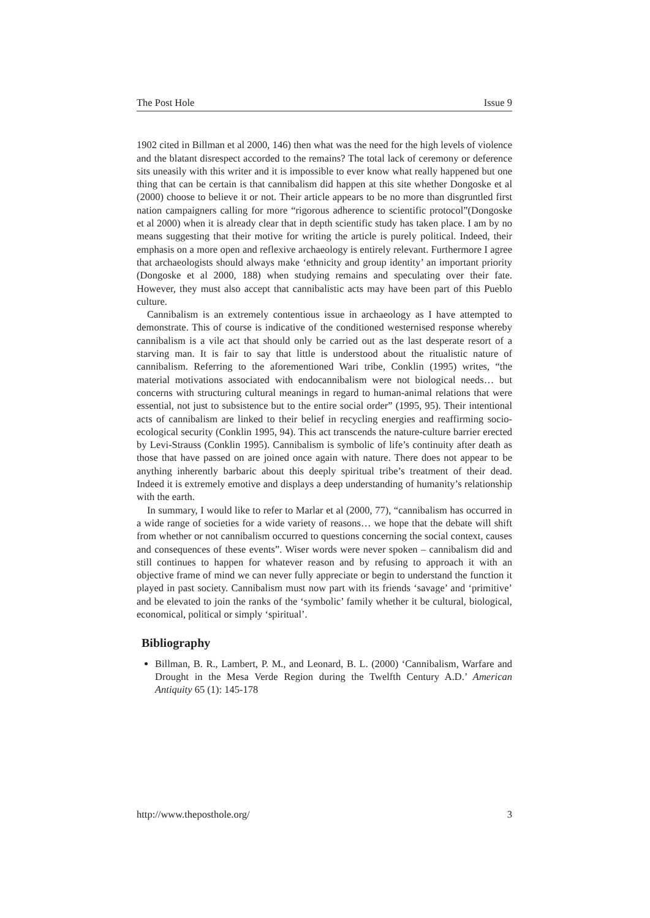The Post Hole Issue 9
1902 cited in Billman et al 2000, 146) then what was the need for the high levels of violence and the blatant disrespect accorded to the remains? The total lack of ceremony or deference sits uneasily with this writer and it is impossible to ever know what really happened but one thing that can be certain is that cannibalism did happen at this site whether Dongoske et al (2000) choose to believe it or not. Their article appears to be no more than disgruntled first nation campaigners calling for more “rigorous adherence to scientific protocol”(Dongoske et al 2000) when it is already clear that in depth scientific study has taken place. I am by no means suggesting that their motive for writing the article is purely political. Indeed, their emphasis on a more open and reflexive archaeology is entirely relevant. Furthermore I agree that archaeologists should always make ‘ethnicity and group identity’ an important priority (Dongoske et al 2000, 188) when studying remains and speculating over their fate. However, they must also accept that cannibalistic acts may have been part of this Pueblo culture.
Cannibalism is an extremely contentious issue in archaeology as I have attempted to demonstrate. This of course is indicative of the conditioned westernised response whereby cannibalism is a vile act that should only be carried out as the last desperate resort of a starving man. It is fair to say that little is understood about the ritualistic nature of cannibalism. Referring to the aforementioned Wari tribe, Conklin (1995) writes, “the material motivations associated with endocannibalism were not biological needs… but concerns with structuring cultural meanings in regard to human-animal relations that were essential, not just to subsistence but to the entire social order” (1995, 95). Their intentional acts of cannibalism are linked to their belief in recycling energies and reaffirming socio-ecological security (Conklin 1995, 94). This act transcends the nature-culture barrier erected by Levi-Strauss (Conklin 1995). Cannibalism is symbolic of life’s continuity after death as those that have passed on are joined once again with nature. There does not appear to be anything inherently barbaric about this deeply spiritual tribe’s treatment of their dead. Indeed it is extremely emotive and displays a deep understanding of humanity’s relationship with the earth.
In summary, I would like to refer to Marlar et al (2000, 77), “cannibalism has occurred in a wide range of societies for a wide variety of reasons… we hope that the debate will shift from whether or not cannibalism occurred to questions concerning the social context, causes and consequences of these events”. Wiser words were never spoken – cannibalism did and still continues to happen for whatever reason and by refusing to approach it with an objective frame of mind we can never fully appreciate or begin to understand the function it played in past society. Cannibalism must now part with its friends ‘savage’ and ‘primitive’ and be elevated to join the ranks of the ‘symbolic’ family whether it be cultural, biological, economical, political or simply ‘spiritual’.
Bibliography
Billman, B. R., Lambert, P. M., and Leonard, B. L. (2000) ‘Cannibalism, Warfare and Drought in the Mesa Verde Region during the Twelfth Century A.D.’ American Antiquity 65 (1): 145-178
http://www.theposthole.org/ 3